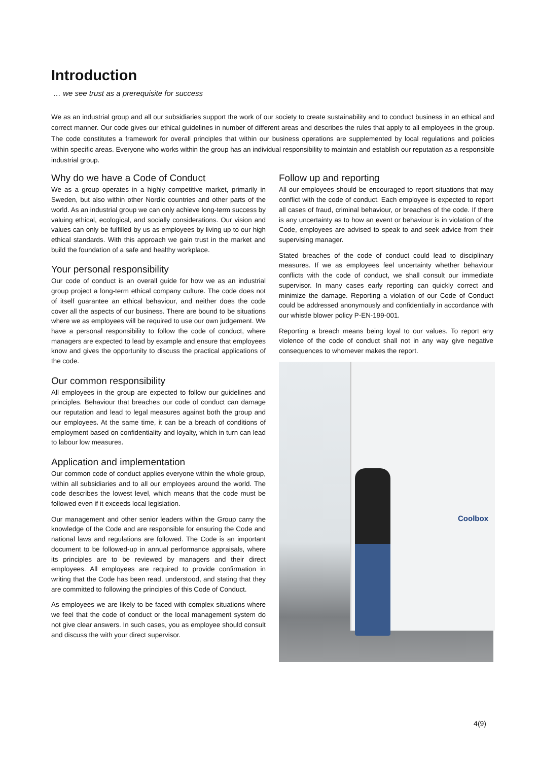Introduction
… we see trust as a prerequisite for success
We as an industrial group and all our subsidiaries support the work of our society to create sustainability and to conduct business in an ethical and correct manner. Our code gives our ethical guidelines in number of different areas and describes the rules that apply to all employees in the group. The code constitutes a framework for overall principles that within our business operations are supplemented by local regulations and policies within specific areas. Everyone who works within the group has an individual responsibility to maintain and establish our reputation as a responsible industrial group.
Why do we have a Code of Conduct
We as a group operates in a highly competitive market, primarily in Sweden, but also within other Nordic countries and other parts of the world. As an industrial group we can only achieve long-term success by valuing ethical, ecological, and socially considerations. Our vision and values can only be fulfilled by us as employees by living up to our high ethical standards. With this approach we gain trust in the market and build the foundation of a safe and healthy workplace.
Your personal responsibility
Our code of conduct is an overall guide for how we as an industrial group project a long-term ethical company culture. The code does not of itself guarantee an ethical behaviour, and neither does the code cover all the aspects of our business. There are bound to be situations where we as employees will be required to use our own judgement. We have a personal responsibility to follow the code of conduct, where managers are expected to lead by example and ensure that employees know and gives the opportunity to discuss the practical applications of the code.
Our common responsibility
All employees in the group are expected to follow our guidelines and principles. Behaviour that breaches our code of conduct can damage our reputation and lead to legal measures against both the group and our employees. At the same time, it can be a breach of conditions of employment based on confidentiality and loyalty, which in turn can lead to labour low measures.
Application and implementation
Our common code of conduct applies everyone within the whole group, within all subsidiaries and to all our employees around the world. The code describes the lowest level, which means that the code must be followed even if it exceeds local legislation.
Our management and other senior leaders within the Group carry the knowledge of the Code and are responsible for ensuring the Code and national laws and regulations are followed. The Code is an important document to be followed-up in annual performance appraisals, where its principles are to be reviewed by managers and their direct employees. All employees are required to provide confirmation in writing that the Code has been read, understood, and stating that they are committed to following the principles of this Code of Conduct.
As employees we are likely to be faced with complex situations where we feel that the code of conduct or the local management system do not give clear answers. In such cases, you as employee should consult and discuss the with your direct supervisor.
Follow up and reporting
All our employees should be encouraged to report situations that may conflict with the code of conduct. Each employee is expected to report all cases of fraud, criminal behaviour, or breaches of the code. If there is any uncertainty as to how an event or behaviour is in violation of the Code, employees are advised to speak to and seek advice from their supervising manager.
Stated breaches of the code of conduct could lead to disciplinary measures. If we as employees feel uncertainty whether behaviour conflicts with the code of conduct, we shall consult our immediate supervisor. In many cases early reporting can quickly correct and minimize the damage. Reporting a violation of our Code of Conduct could be addressed anonymously and confidentially in accordance with our whistle blower policy P-EN-199-001.
Reporting a breach means being loyal to our values. To report any violence of the code of conduct shall not in any way give negative consequences to whomever makes the report.
Coolbox
4(9)